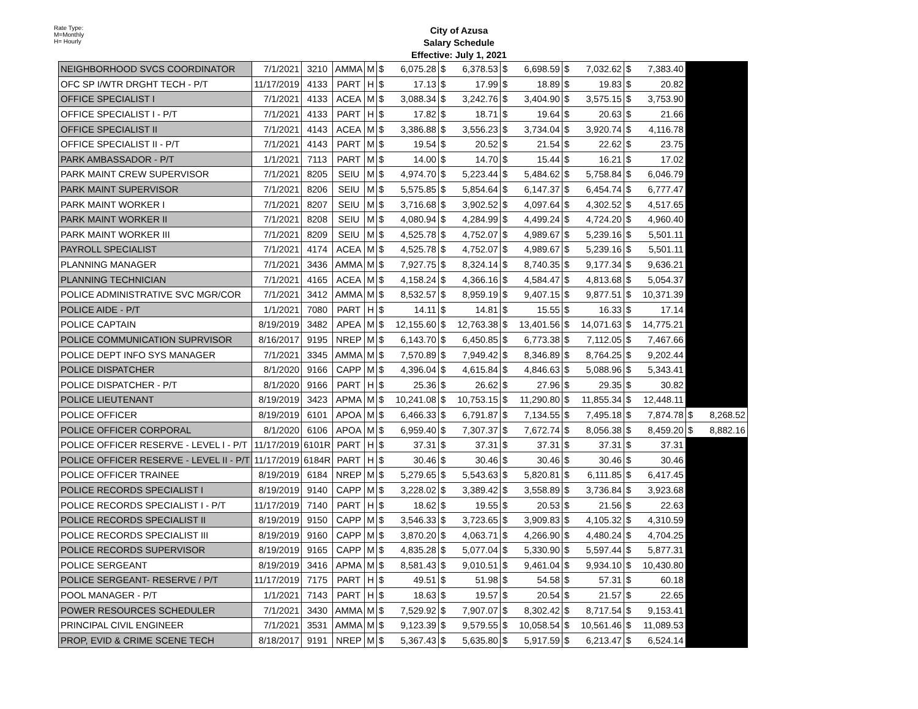Rate Type:
M=Monthly
H= Hourly
City of Azusa
Salary Schedule
Effective: July 1, 2021
| NEIGHBORHOOD SVCS COORDINATOR | 7/1/2021 | 3210 | AMMA | M | $ 6,075.28 | $ 6,378.53 | $ 6,698.59 | $ 7,032.62 | $ 7,383.40 | |
| OFC SP I/WTR DRGHT TECH - P/T | 11/17/2019 | 4133 | PART | H | $ 17.13 | $ 17.99 | $ 18.89 | $ 19.83 | $ 20.82 | |
| OFFICE SPECIALIST I | 7/1/2021 | 4133 | ACEA | M | $ 3,088.34 | $ 3,242.76 | $ 3,404.90 | $ 3,575.15 | $ 3,753.90 | |
| OFFICE SPECIALIST I - P/T | 7/1/2021 | 4133 | PART | H | $ 17.82 | $ 18.71 | $ 19.64 | $ 20.63 | $ 21.66 | |
| OFFICE SPECIALIST II | 7/1/2021 | 4143 | ACEA | M | $ 3,386.88 | $ 3,556.23 | $ 3,734.04 | $ 3,920.74 | $ 4,116.78 | |
| OFFICE SPECIALIST II - P/T | 7/1/2021 | 4143 | PART | M | $ 19.54 | $ 20.52 | $ 21.54 | $ 22.62 | $ 23.75 | |
| PARK AMBASSADOR - P/T | 1/1/2021 | 7113 | PART | M | $ 14.00 | $ 14.70 | $ 15.44 | $ 16.21 | $ 17.02 | |
| PARK MAINT CREW SUPERVISOR | 7/1/2021 | 8205 | SEIU | M | $ 4,974.70 | $ 5,223.44 | $ 5,484.62 | $ 5,758.84 | $ 6,046.79 | |
| PARK MAINT SUPERVISOR | 7/1/2021 | 8206 | SEIU | M | $ 5,575.85 | $ 5,854.64 | $ 6,147.37 | $ 6,454.74 | $ 6,777.47 | |
| PARK MAINT WORKER I | 7/1/2021 | 8207 | SEIU | M | $ 3,716.68 | $ 3,902.52 | $ 4,097.64 | $ 4,302.52 | $ 4,517.65 | |
| PARK MAINT WORKER II | 7/1/2021 | 8208 | SEIU | M | $ 4,080.94 | $ 4,284.99 | $ 4,499.24 | $ 4,724.20 | $ 4,960.40 | |
| PARK MAINT WORKER III | 7/1/2021 | 8209 | SEIU | M | $ 4,525.78 | $ 4,752.07 | $ 4,989.67 | $ 5,239.16 | $ 5,501.11 | |
| PAYROLL SPECIALIST | 7/1/2021 | 4174 | ACEA | M | $ 4,525.78 | $ 4,752.07 | $ 4,989.67 | $ 5,239.16 | $ 5,501.11 | |
| PLANNING MANAGER | 7/1/2021 | 3436 | AMMA | M | $ 7,927.75 | $ 8,324.14 | $ 8,740.35 | $ 9,177.34 | $ 9,636.21 | |
| PLANNING TECHNICIAN | 7/1/2021 | 4165 | ACEA | M | $ 4,158.24 | $ 4,366.16 | $ 4,584.47 | $ 4,813.68 | $ 5,054.37 | |
| POLICE ADMINISTRATIVE SVC MGR/COR | 7/1/2021 | 3412 | AMMA | M | $ 8,532.57 | $ 8,959.19 | $ 9,407.15 | $ 9,877.51 | $ 10,371.39 | |
| POLICE AIDE - P/T | 1/1/2021 | 7080 | PART | H | $ 14.11 | $ 14.81 | $ 15.55 | $ 16.33 | $ 17.14 | |
| POLICE CAPTAIN | 8/19/2019 | 3482 | APEA | M | $ 12,155.60 | $ 12,763.38 | $ 13,401.56 | $ 14,071.63 | $ 14,775.21 | |
| POLICE COMMUNICATION SUPRVISOR | 8/16/2017 | 9195 | NREP | M | $ 6,143.70 | $ 6,450.85 | $ 6,773.38 | $ 7,112.05 | $ 7,467.66 | |
| POLICE DEPT INFO SYS MANAGER | 7/1/2021 | 3345 | AMMA | M | $ 7,570.89 | $ 7,949.42 | $ 8,346.89 | $ 8,764.25 | $ 9,202.44 | |
| POLICE DISPATCHER | 8/1/2020 | 9166 | CAPP | M | $ 4,396.04 | $ 4,615.84 | $ 4,846.63 | $ 5,088.96 | $ 5,343.41 | |
| POLICE DISPATCHER - P/T | 8/1/2020 | 9166 | PART | H | $ 25.36 | $ 26.62 | $ 27.96 | $ 29.35 | $ 30.82 | |
| POLICE LIEUTENANT | 8/19/2019 | 3423 | APMA | M | $ 10,241.08 | $ 10,753.15 | $ 11,290.80 | $ 11,855.34 | $ 12,448.11 | |
| POLICE OFFICER | 8/19/2019 | 6101 | APOA | M | $ 6,466.33 | $ 6,791.87 | $ 7,134.55 | $ 7,495.18 | $ 7,874.78 | $ 8,268.52 |
| POLICE OFFICER CORPORAL | 8/1/2020 | 6106 | APOA | M | $ 6,959.40 | $ 7,307.37 | $ 7,672.74 | $ 8,056.38 | $ 8,459.20 | $ 8,882.16 |
| POLICE OFFICER RESERVE - LEVEL I - P/T | 11/17/2019 | 6101R | PART | H | $ 37.31 | $ 37.31 | $ 37.31 | $ 37.31 | $ 37.31 | |
| POLICE OFFICER RESERVE - LEVEL II - P/T | 11/17/2019 | 6184R | PART | H | $ 30.46 | $ 30.46 | $ 30.46 | $ 30.46 | $ 30.46 | |
| POLICE OFFICER TRAINEE | 8/19/2019 | 6184 | NREP | M | $ 5,279.65 | $ 5,543.63 | $ 5,820.81 | $ 6,111.85 | $ 6,417.45 | |
| POLICE RECORDS SPECIALIST I | 8/19/2019 | 9140 | CAPP | M | $ 3,228.02 | $ 3,389.42 | $ 3,558.89 | $ 3,736.84 | $ 3,923.68 | |
| POLICE RECORDS SPECIALIST I - P/T | 11/17/2019 | 7140 | PART | H | $ 18.62 | $ 19.55 | $ 20.53 | $ 21.56 | $ 22.63 | |
| POLICE RECORDS SPECIALIST II | 8/19/2019 | 9150 | CAPP | M | $ 3,546.33 | $ 3,723.65 | $ 3,909.83 | $ 4,105.32 | $ 4,310.59 | |
| POLICE RECORDS SPECIALIST III | 8/19/2019 | 9160 | CAPP | M | $ 3,870.20 | $ 4,063.71 | $ 4,266.90 | $ 4,480.24 | $ 4,704.25 | |
| POLICE RECORDS SUPERVISOR | 8/19/2019 | 9165 | CAPP | M | $ 4,835.28 | $ 5,077.04 | $ 5,330.90 | $ 5,597.44 | $ 5,877.31 | |
| POLICE SERGEANT | 8/19/2019 | 3416 | APMA | M | $ 8,581.43 | $ 9,010.51 | $ 9,461.04 | $ 9,934.10 | $ 10,430.80 | |
| POLICE SERGEANT- RESERVE / P/T | 11/17/2019 | 7175 | PART | H | $ 49.51 | $ 51.98 | $ 54.58 | $ 57.31 | $ 60.18 | |
| POOL MANAGER - P/T | 1/1/2021 | 7143 | PART | H | $ 18.63 | $ 19.57 | $ 20.54 | $ 21.57 | $ 22.65 | |
| POWER RESOURCES SCHEDULER | 7/1/2021 | 3430 | AMMA | M | $ 7,529.92 | $ 7,907.07 | $ 8,302.42 | $ 8,717.54 | $ 9,153.41 | |
| PRINCIPAL CIVIL ENGINEER | 7/1/2021 | 3531 | AMMA | M | $ 9,123.39 | $ 9,579.55 | $ 10,058.54 | $ 10,561.46 | $ 11,089.53 | |
| PROP, EVID & CRIME SCENE TECH | 8/18/2017 | 9191 | NREP | M | $ 5,367.43 | $ 5,635.80 | $ 5,917.59 | $ 6,213.47 | $ 6,524.14 | |